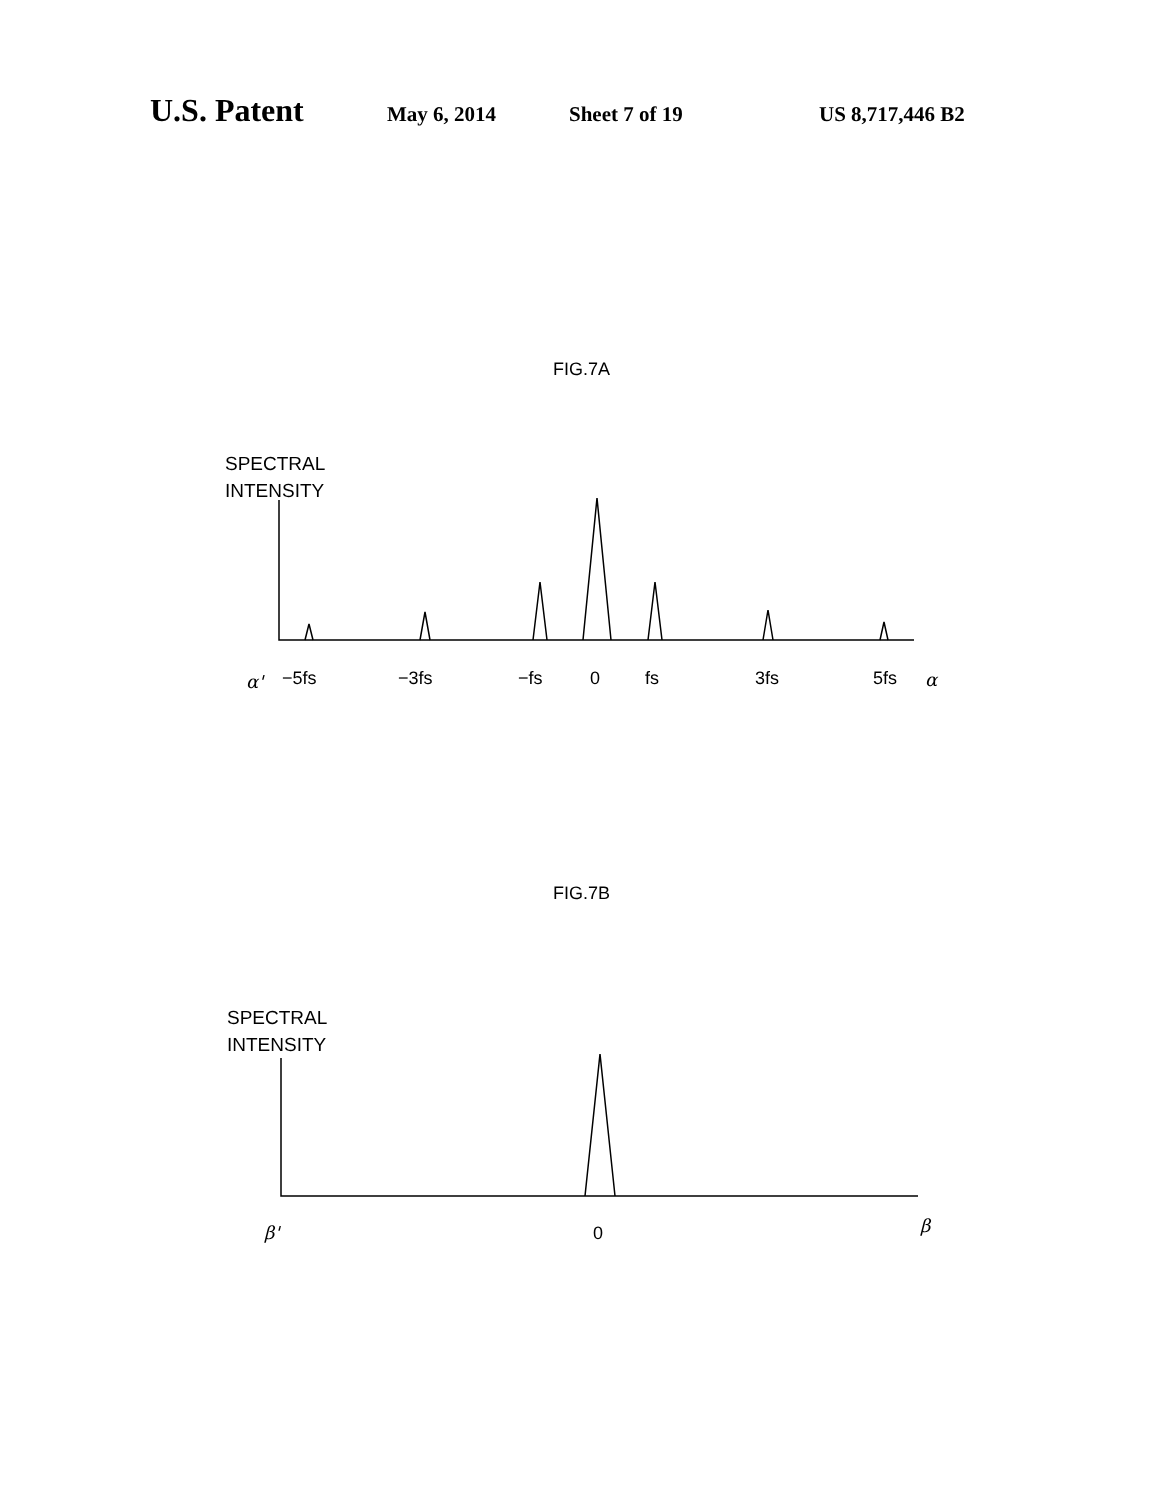U.S. Patent May 6, 2014 Sheet 7 of 19 US 8,717,446 B2
FIG.7A
SPECTRAL
INTENSITY
α'
−5fs
−3fs
−fs
0
fs
3fs
5fs
α
FIG.7B
SPECTRAL
INTENSITY
β'
0
β